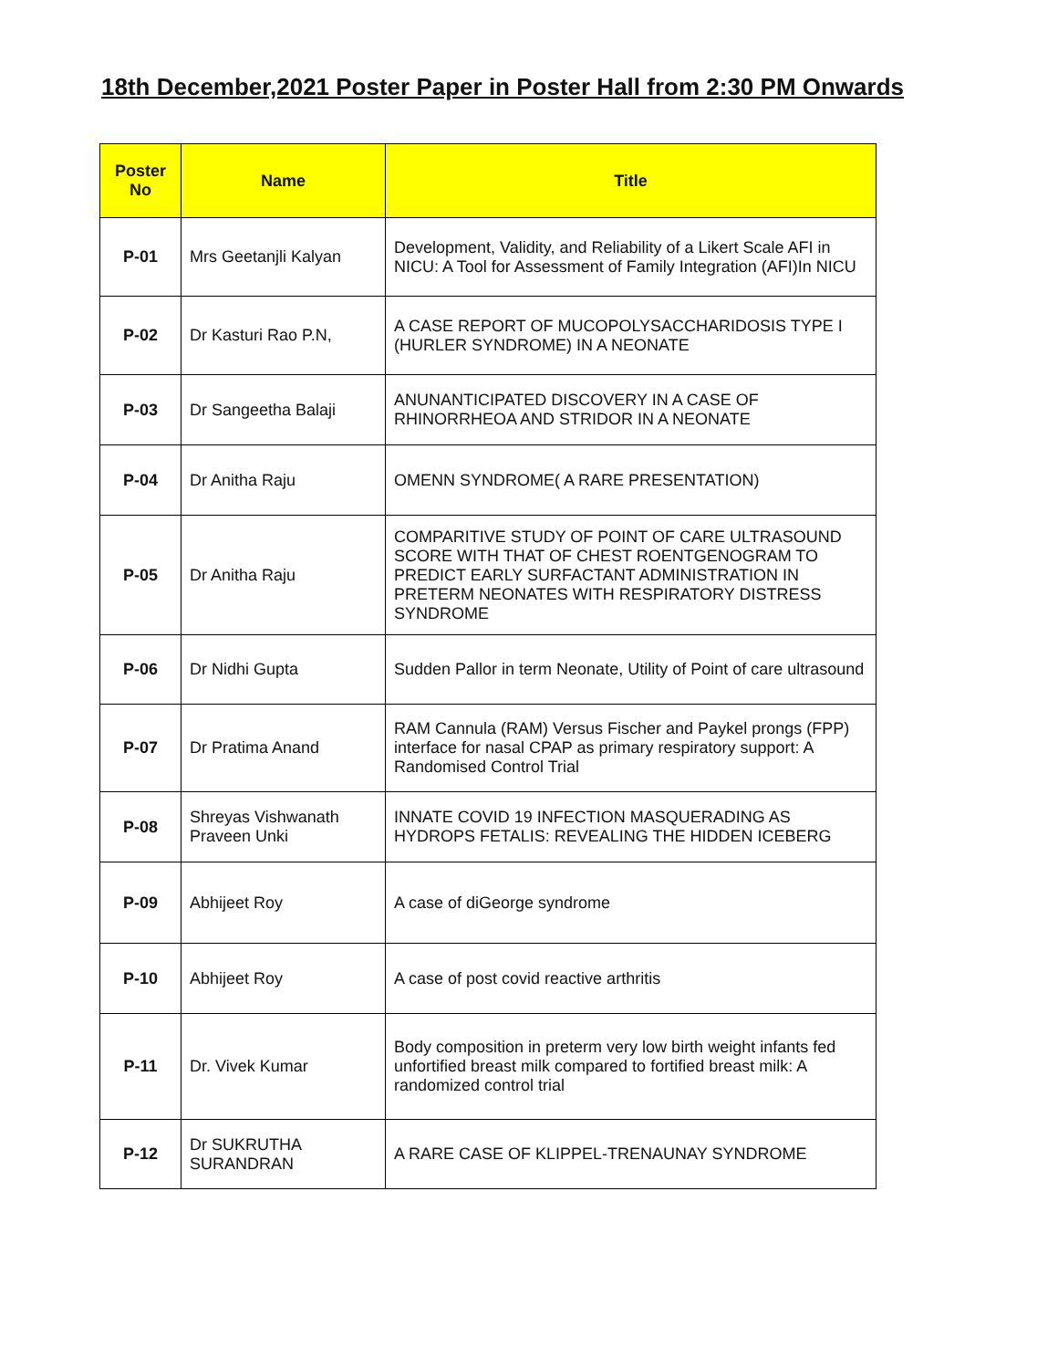18th December,2021 Poster Paper in Poster Hall from 2:30 PM Onwards
| Poster No | Name | Title |
| --- | --- | --- |
| P-01 | Mrs Geetanjli Kalyan | Development, Validity, and Reliability of a Likert Scale AFI in NICU: A Tool for Assessment of Family Integration (AFI)In NICU |
| P-02 | Dr Kasturi Rao P.N, | A CASE REPORT OF MUCOPOLYSACCHARIDOSIS TYPE I (HURLER SYNDROME) IN A NEONATE |
| P-03 | Dr Sangeetha Balaji | ANUNANTICIPATED DISCOVERY IN A CASE OF RHINORRHEOA AND STRIDOR IN A NEONATE |
| P-04 | Dr Anitha Raju | OMENN SYNDROME( A RARE PRESENTATION) |
| P-05 | Dr Anitha Raju | COMPARITIVE STUDY OF POINT OF CARE ULTRASOUND SCORE WITH THAT OF CHEST ROENTGENOGRAM TO PREDICT EARLY SURFACTANT ADMINISTRATION IN PRETERM NEONATES WITH RESPIRATORY DISTRESS SYNDROME |
| P-06 | Dr Nidhi Gupta | Sudden Pallor in term Neonate, Utility of Point of care ultrasound |
| P-07 | Dr Pratima Anand | RAM Cannula (RAM) Versus Fischer and Paykel prongs (FPP) interface for nasal CPAP as primary respiratory support: A Randomised Control Trial |
| P-08 | Shreyas Vishwanath Praveen Unki | INNATE COVID 19 INFECTION MASQUERADING AS HYDROPS FETALIS: REVEALING THE HIDDEN ICEBERG |
| P-09 | Abhijeet Roy | A case of diGeorge syndrome |
| P-10 | Abhijeet Roy | A case of post covid reactive arthritis |
| P-11 | Dr. Vivek Kumar | Body composition in preterm very low birth weight infants fed unfortified breast milk compared to fortified breast milk: A randomized control trial |
| P-12 | Dr SUKRUTHA SURANDRAN | A RARE CASE OF KLIPPEL-TRENAUNAY SYNDROME |